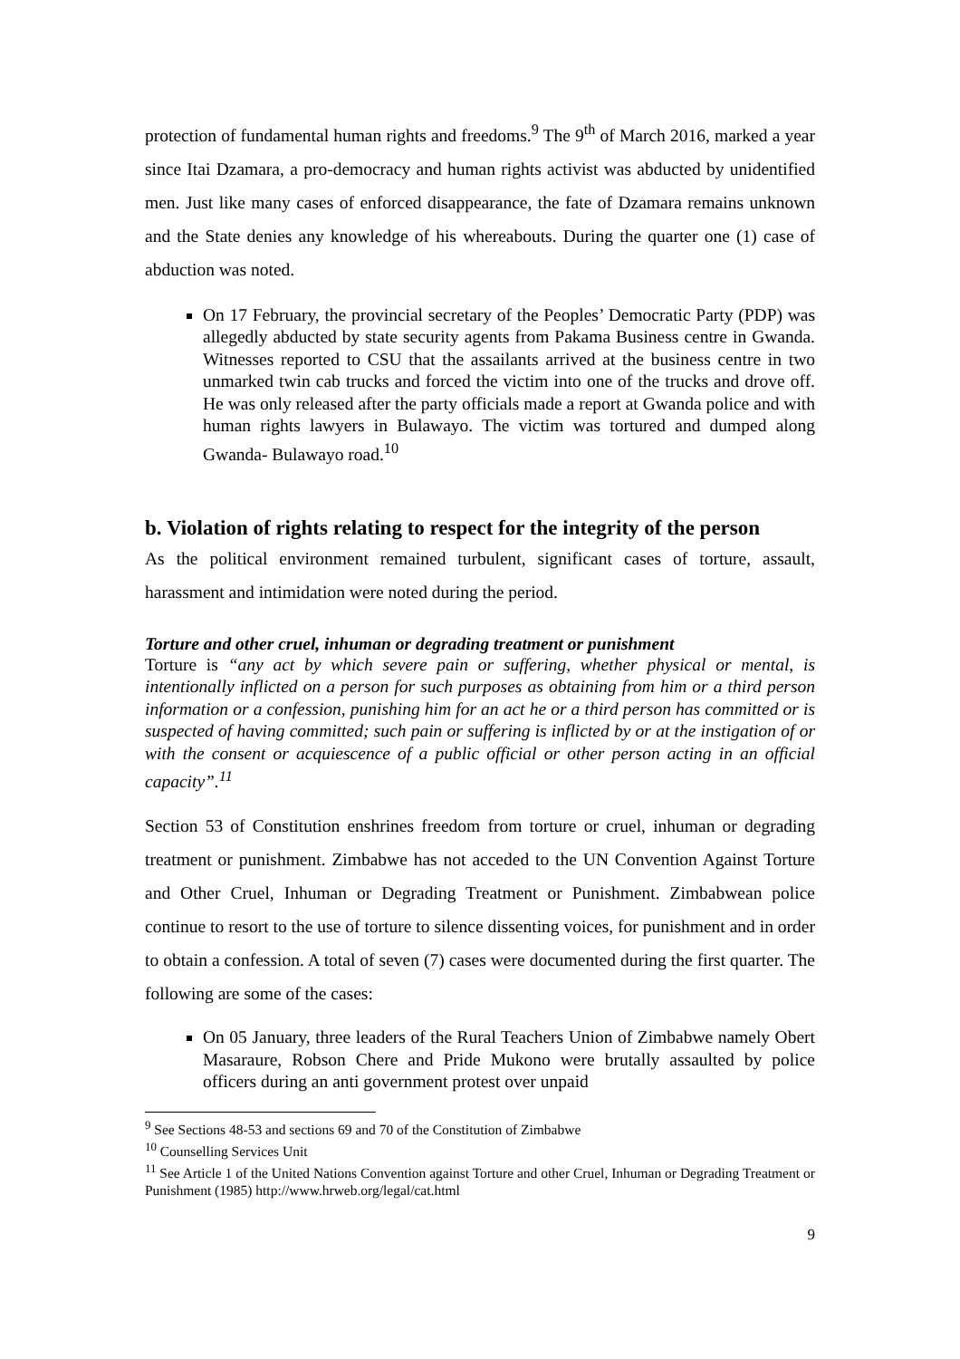protection of fundamental human rights and freedoms.<sup>9</sup> The 9<sup>th</sup> of March 2016, marked a year since Itai Dzamara, a pro-democracy and human rights activist was abducted by unidentified men. Just like many cases of enforced disappearance, the fate of Dzamara remains unknown and the State denies any knowledge of his whereabouts. During the quarter one (1) case of abduction was noted.
On 17 February, the provincial secretary of the Peoples’ Democratic Party (PDP) was allegedly abducted by state security agents from Pakama Business centre in Gwanda. Witnesses reported to CSU that the assailants arrived at the business centre in two unmarked twin cab trucks and forced the victim into one of the trucks and drove off. He was only released after the party officials made a report at Gwanda police and with human rights lawyers in Bulawayo. The victim was tortured and dumped along Gwanda- Bulawayo road.<sup>10</sup>
b. Violation of rights relating to respect for the integrity of the person
As the political environment remained turbulent, significant cases of torture, assault, harassment and intimidation were noted during the period.
Torture and other cruel, inhuman or degrading treatment or punishment
Torture is “any act by which severe pain or suffering, whether physical or mental, is intentionally inflicted on a person for such purposes as obtaining from him or a third person information or a confession, punishing him for an act he or a third person has committed or is suspected of having committed; such pain or suffering is inflicted by or at the instigation of or with the consent or acquiescence of a public official or other person acting in an official capacity”.<sup>11</sup>
Section 53 of Constitution enshrines freedom from torture or cruel, inhuman or degrading treatment or punishment. Zimbabwe has not acceded to the UN Convention Against Torture and Other Cruel, Inhuman or Degrading Treatment or Punishment. Zimbabwean police continue to resort to the use of torture to silence dissenting voices, for punishment and in order to obtain a confession. A total of seven (7) cases were documented during the first quarter. The following are some of the cases:
On 05 January, three leaders of the Rural Teachers Union of Zimbabwe namely Obert Masaraure, Robson Chere and Pride Mukono were brutally assaulted by police officers during an anti government protest over unpaid
<sup>9</sup> See Sections 48-53 and sections 69 and 70 of the Constitution of Zimbabwe
<sup>10</sup> Counselling Services Unit
<sup>11</sup> See Article 1 of the United Nations Convention against Torture and other Cruel, Inhuman or Degrading Treatment or Punishment (1985) http://www.hrweb.org/legal/cat.html
9